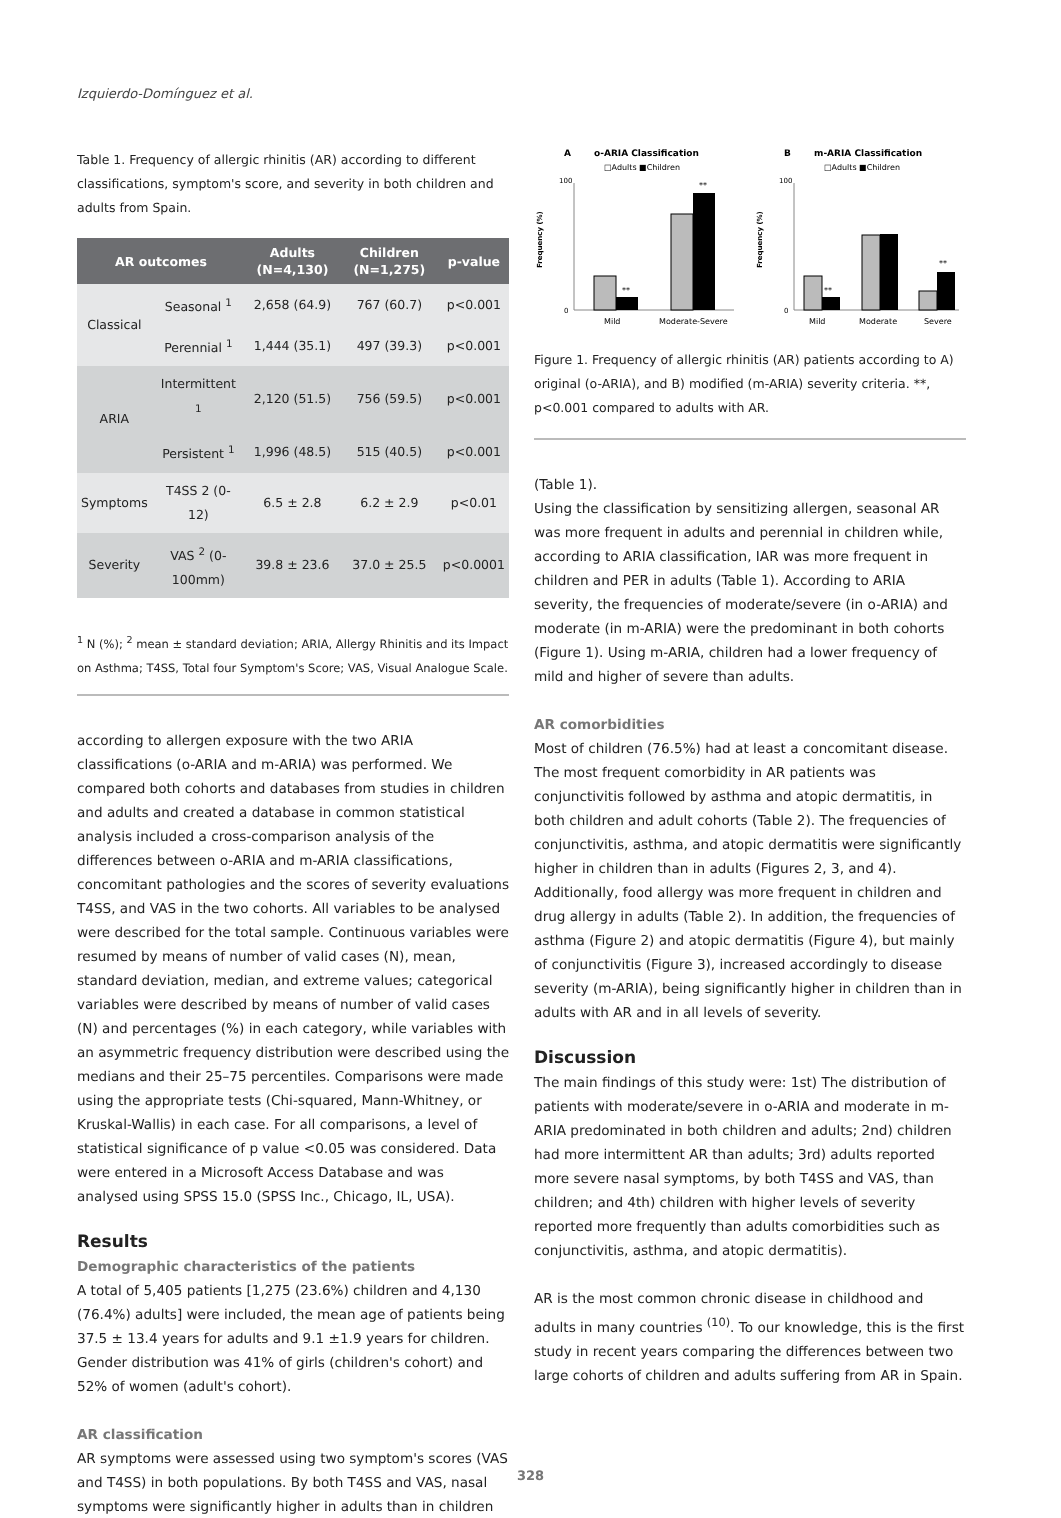Izquierdo-Domínguez et al.
Table 1. Frequency of allergic rhinitis (AR) according to different classifications, symptom's score, and severity in both children and adults from Spain.
| AR outcomes | | Adults (N=4,130) | Children (N=1,275) | p-value |
| --- | --- | --- | --- | --- |
| Classical | Seasonal <sup>1</sup> | 2,658 (64.9) | 767 (60.7) | p<0.001 |
| | Perennial <sup>1</sup> | 1,444 (35.1) | 497 (39.3) | p<0.001 |
| ARIA | Intermittent <sup>1</sup> | 2,120 (51.5) | 756 (59.5) | p<0.001 |
| | Persistent <sup>1</sup> | 1,996 (48.5) | 515 (40.5) | p<0.001 |
| Symptoms | T4SS 2 (0-12) | 6.5 ± 2.8 | 6.2 ± 2.9 | p<0.01 |
| Severity | VAS <sup>2</sup> (0-100mm) | 39.8 ± 23.6 | 37.0 ± 25.5 | p<0.0001 |
<sup>1</sup> N (%); <sup>2</sup> mean ± standard deviation; ARIA, Allergy Rhinitis and its Impact on Asthma; T4SS, Total four Symptom's Score; VAS, Visual Analogue Scale.
according to allergen exposure with the two ARIA classifications (o-ARIA and m-ARIA) was performed. We compared both cohorts and databases from studies in children and adults and created a database in common statistical analysis included a cross-comparison analysis of the differences between o-ARIA and m-ARIA classifications, concomitant pathologies and the scores of severity evaluations T4SS, and VAS in the two cohorts. All variables to be analysed were described for the total sample. Continuous variables were resumed by means of number of valid cases (N), mean, standard deviation, median, and extreme values; categorical variables were described by means of number of valid cases (N) and percentages (%) in each category, while variables with an asymmetric frequency distribution were described using the medians and their 25–75 percentiles. Comparisons were made using the appropriate tests (Chi-squared, Mann-Whitney, or Kruskal-Wallis) in each case. For all comparisons, a level of statistical significance of p value <0.05 was considered. Data were entered in a Microsoft Access Database and was analysed using SPSS 15.0 (SPSS Inc., Chicago, IL, USA).
Results
Demographic characteristics of the patients
A total of 5,405 patients [1,275 (23.6%) children and 4,130 (76.4%) adults] were included, the mean age of patients being 37.5 ± 13.4 years for adults and 9.1 ±1.9 years for children. Gender distribution was 41% of girls (children's cohort) and 52% of women (adult's cohort).
AR classification
AR symptoms were assessed using two symptom's scores (VAS and T4SS) in both populations. By both T4SS and VAS, nasal symptoms were significantly higher in adults than in children
A
o-ARIA Classification
□Adults ■Children
100
0
**
**
Mild
Moderate-Severe
Frequency (%)
B
m-ARIA Classification
□Adults ■Children
100
0
**
**
Mild
Moderate
Severe
Frequency (%)
Figure 1. Frequency of allergic rhinitis (AR) patients according to A) original (o-ARIA), and B) modified (m-ARIA) severity criteria. **, p<0.001 compared to adults with AR.
(Table 1).
Using the classification by sensitizing allergen, seasonal AR was more frequent in adults and perennial in children while, according to ARIA classification, IAR was more frequent in children and PER in adults (Table 1). According to ARIA severity, the frequencies of moderate/severe (in o-ARIA) and moderate (in m-ARIA) were the predominant in both cohorts (Figure 1). Using m-ARIA, children had a lower frequency of mild and higher of severe than adults.
AR comorbidities
Most of children (76.5%) had at least a concomitant disease. The most frequent comorbidity in AR patients was conjunctivitis followed by asthma and atopic dermatitis, in both children and adult cohorts (Table 2). The frequencies of conjunctivitis, asthma, and atopic dermatitis were significantly higher in children than in adults (Figures 2, 3, and 4). Additionally, food allergy was more frequent in children and drug allergy in adults (Table 2). In addition, the frequencies of asthma (Figure 2) and atopic dermatitis (Figure 4), but mainly of conjunctivitis (Figure 3), increased accordingly to disease severity (m-ARIA), being significantly higher in children than in adults with AR and in all levels of severity.
Discussion
The main findings of this study were: 1st) The distribution of patients with moderate/severe in o-ARIA and moderate in m-ARIA predominated in both children and adults; 2nd) children had more intermittent AR than adults; 3rd) adults reported more severe nasal symptoms, by both T4SS and VAS, than children; and 4th) children with higher levels of severity reported more frequently than adults comorbidities such as conjunctivitis, asthma, and atopic dermatitis).
AR is the most common chronic disease in childhood and adults in many countries <sup>(10)</sup>. To our knowledge, this is the first study in recent years comparing the differences between two large cohorts of children and adults suffering from AR in Spain.
328